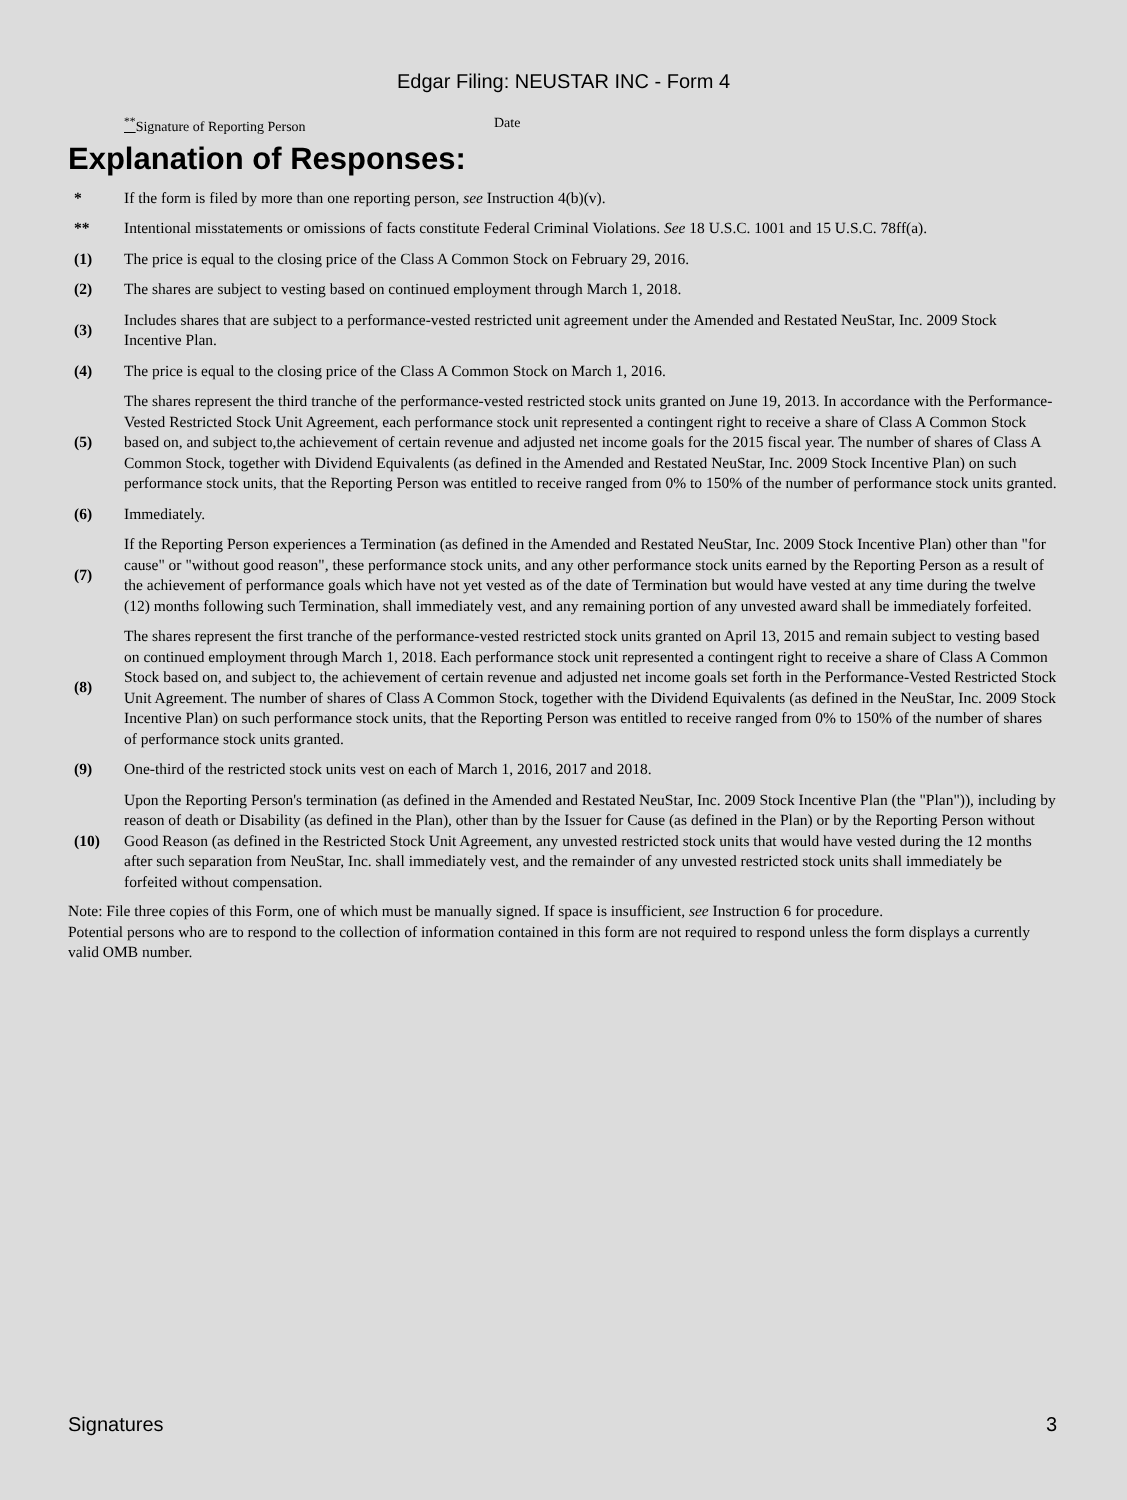Edgar Filing: NEUSTAR INC - Form 4
<sup>**</sup> Signature of Reporting Person Date
Explanation of Responses:
| * | If the form is filed by more than one reporting person, see Instruction 4(b)(v). |
| ** | Intentional misstatements or omissions of facts constitute Federal Criminal Violations. See 18 U.S.C. 1001 and 15 U.S.C. 78ff(a). |
| (1) | The price is equal to the closing price of the Class A Common Stock on February 29, 2016. |
| (2) | The shares are subject to vesting based on continued employment through March 1, 2018. |
| (3) | Includes shares that are subject to a performance-vested restricted unit agreement under the Amended and Restated NeuStar, Inc. 2009 Stock Incentive Plan. |
| (4) | The price is equal to the closing price of the Class A Common Stock on March 1, 2016. |
| (5) | The shares represent the third tranche of the performance-vested restricted stock units granted on June 19, 2013. In accordance with the Performance-Vested Restricted Stock Unit Agreement, each performance stock unit represented a contingent right to receive a share of Class A Common Stock based on, and subject to,the achievement of certain revenue and adjusted net income goals for the 2015 fiscal year. The number of shares of Class A Common Stock, together with Dividend Equivalents (as defined in the Amended and Restated NeuStar, Inc. 2009 Stock Incentive Plan) on such performance stock units, that the Reporting Person was entitled to receive ranged from 0% to 150% of the number of performance stock units granted. |
| (6) | Immediately. |
| (7) | If the Reporting Person experiences a Termination (as defined in the Amended and Restated NeuStar, Inc. 2009 Stock Incentive Plan) other than "for cause" or "without good reason", these performance stock units, and any other performance stock units earned by the Reporting Person as a result of the achievement of performance goals which have not yet vested as of the date of Termination but would have vested at any time during the twelve (12) months following such Termination, shall immediately vest, and any remaining portion of any unvested award shall be immediately forfeited. |
| (8) | The shares represent the first tranche of the performance-vested restricted stock units granted on April 13, 2015 and remain subject to vesting based on continued employment through March 1, 2018. Each performance stock unit represented a contingent right to receive a share of Class A Common Stock based on, and subject to, the achievement of certain revenue and adjusted net income goals set forth in the Performance-Vested Restricted Stock Unit Agreement. The number of shares of Class A Common Stock, together with the Dividend Equivalents (as defined in the NeuStar, Inc. 2009 Stock Incentive Plan) on such performance stock units, that the Reporting Person was entitled to receive ranged from 0% to 150% of the number of shares of performance stock units granted. |
| (9) | One-third of the restricted stock units vest on each of March 1, 2016, 2017 and 2018. |
| (10) | Upon the Reporting Person's termination (as defined in the Amended and Restated NeuStar, Inc. 2009 Stock Incentive Plan (the "Plan")), including by reason of death or Disability (as defined in the Plan), other than by the Issuer for Cause (as defined in the Plan) or by the Reporting Person without Good Reason (as defined in the Restricted Stock Unit Agreement, any unvested restricted stock units that would have vested during the 12 months after such separation from NeuStar, Inc. shall immediately vest, and the remainder of any unvested restricted stock units shall immediately be forfeited without compensation. |
Note: File three copies of this Form, one of which must be manually signed. If space is insufficient, see Instruction 6 for procedure.
Potential persons who are to respond to the collection of information contained in this form are not required to respond unless the form displays a currently valid OMB number.
Signatures 3